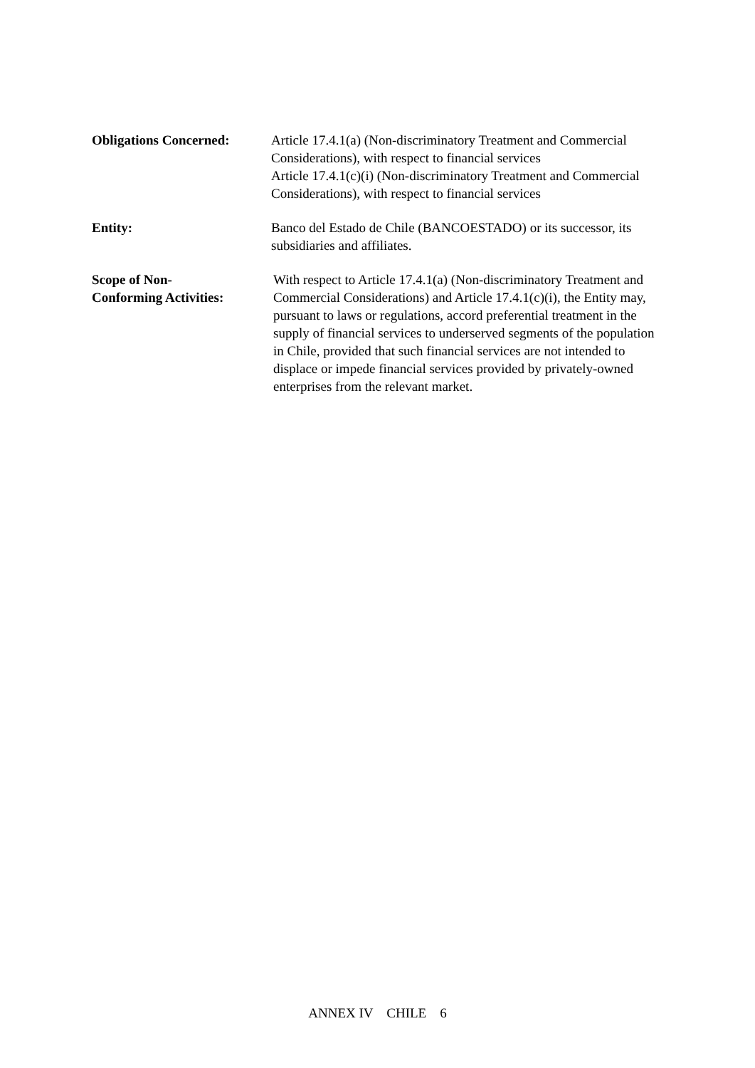Obligations Concerned: Article 17.4.1(a) (Non-discriminatory Treatment and Commercial Considerations), with respect to financial services
Article 17.4.1(c)(i) (Non-discriminatory Treatment and Commercial Considerations), with respect to financial services
Entity: Banco del Estado de Chile (BANCOESTADO) or its successor, its subsidiaries and affiliates.
Scope of Non-
Conforming Activities:
With respect to Article 17.4.1(a) (Non-discriminatory Treatment and Commercial Considerations) and Article 17.4.1(c)(i), the Entity may, pursuant to laws or regulations, accord preferential treatment in the supply of financial services to underserved segments of the population in Chile, provided that such financial services are not intended to displace or impede financial services provided by privately-owned enterprises from the relevant market.
ANNEX IV CHILE 6